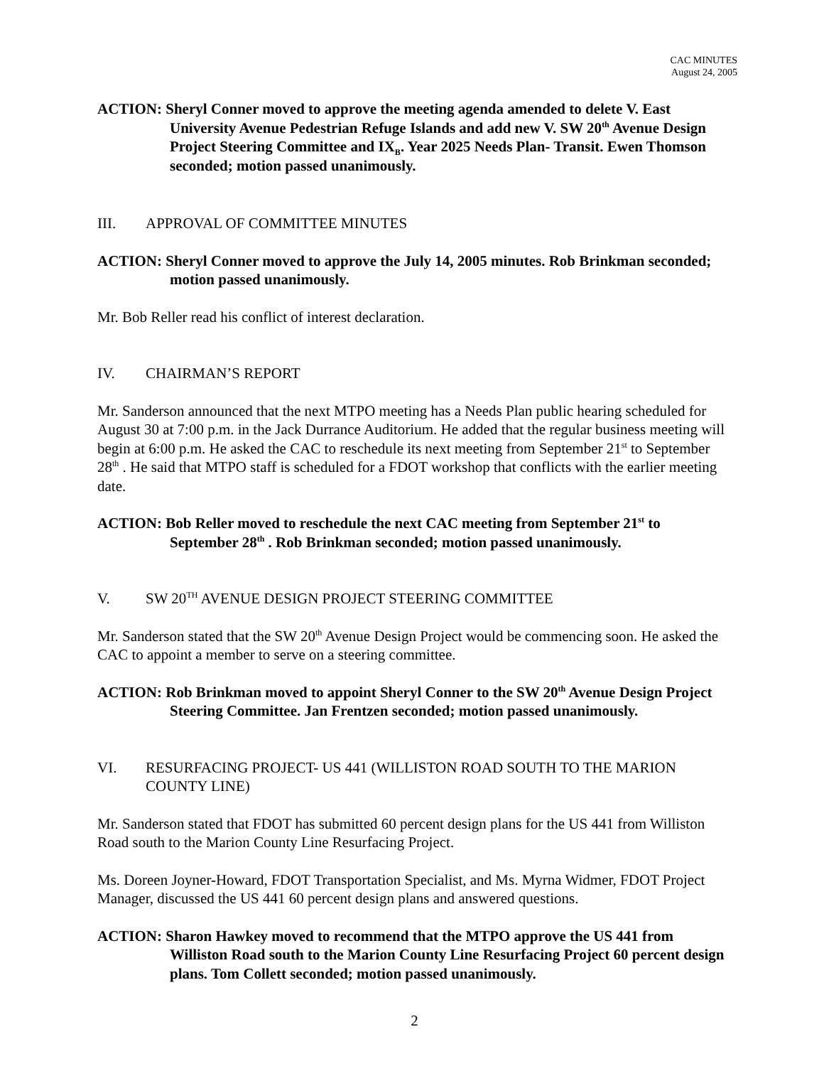CAC MINUTES
August 24, 2005
ACTION: Sheryl Conner moved to approve the meeting agenda amended to delete V. East University Avenue Pedestrian Refuge Islands and add new V. SW 20<sup>th</sup> Avenue Design Project Steering Committee and IX<sub>B</sub>. Year 2025 Needs Plan- Transit. Ewen Thomson seconded; motion passed unanimously.
III. APPROVAL OF COMMITTEE MINUTES
ACTION: Sheryl Conner moved to approve the July 14, 2005 minutes. Rob Brinkman seconded; motion passed unanimously.
Mr. Bob Reller read his conflict of interest declaration.
IV. CHAIRMAN’S REPORT
Mr. Sanderson announced that the next MTPO meeting has a Needs Plan public hearing scheduled for August 30 at 7:00 p.m. in the Jack Durrance Auditorium. He added that the regular business meeting will begin at 6:00 p.m. He asked the CAC to reschedule its next meeting from September 21<sup>st</sup> to September 28<sup>th</sup> . He said that MTPO staff is scheduled for a FDOT workshop that conflicts with the earlier meeting date.
ACTION: Bob Reller moved to reschedule the next CAC meeting from September 21<sup>st</sup> to September 28<sup>th</sup> . Rob Brinkman seconded; motion passed unanimously.
V. SW 20<sup>TH</sup> AVENUE DESIGN PROJECT STEERING COMMITTEE
Mr. Sanderson stated that the SW 20<sup>th</sup> Avenue Design Project would be commencing soon. He asked the CAC to appoint a member to serve on a steering committee.
ACTION: Rob Brinkman moved to appoint Sheryl Conner to the SW 20<sup>th</sup> Avenue Design Project Steering Committee. Jan Frentzen seconded; motion passed unanimously.
VI. RESURFACING PROJECT- US 441 (WILLISTON ROAD SOUTH TO THE MARION COUNTY LINE)
Mr. Sanderson stated that FDOT has submitted 60 percent design plans for the US 441 from Williston Road south to the Marion County Line Resurfacing Project.
Ms. Doreen Joyner-Howard, FDOT Transportation Specialist, and Ms. Myrna Widmer, FDOT Project Manager, discussed the US 441 60 percent design plans and answered questions.
ACTION: Sharon Hawkey moved to recommend that the MTPO approve the US 441 from Williston Road south to the Marion County Line Resurfacing Project 60 percent design plans. Tom Collett seconded; motion passed unanimously.
2